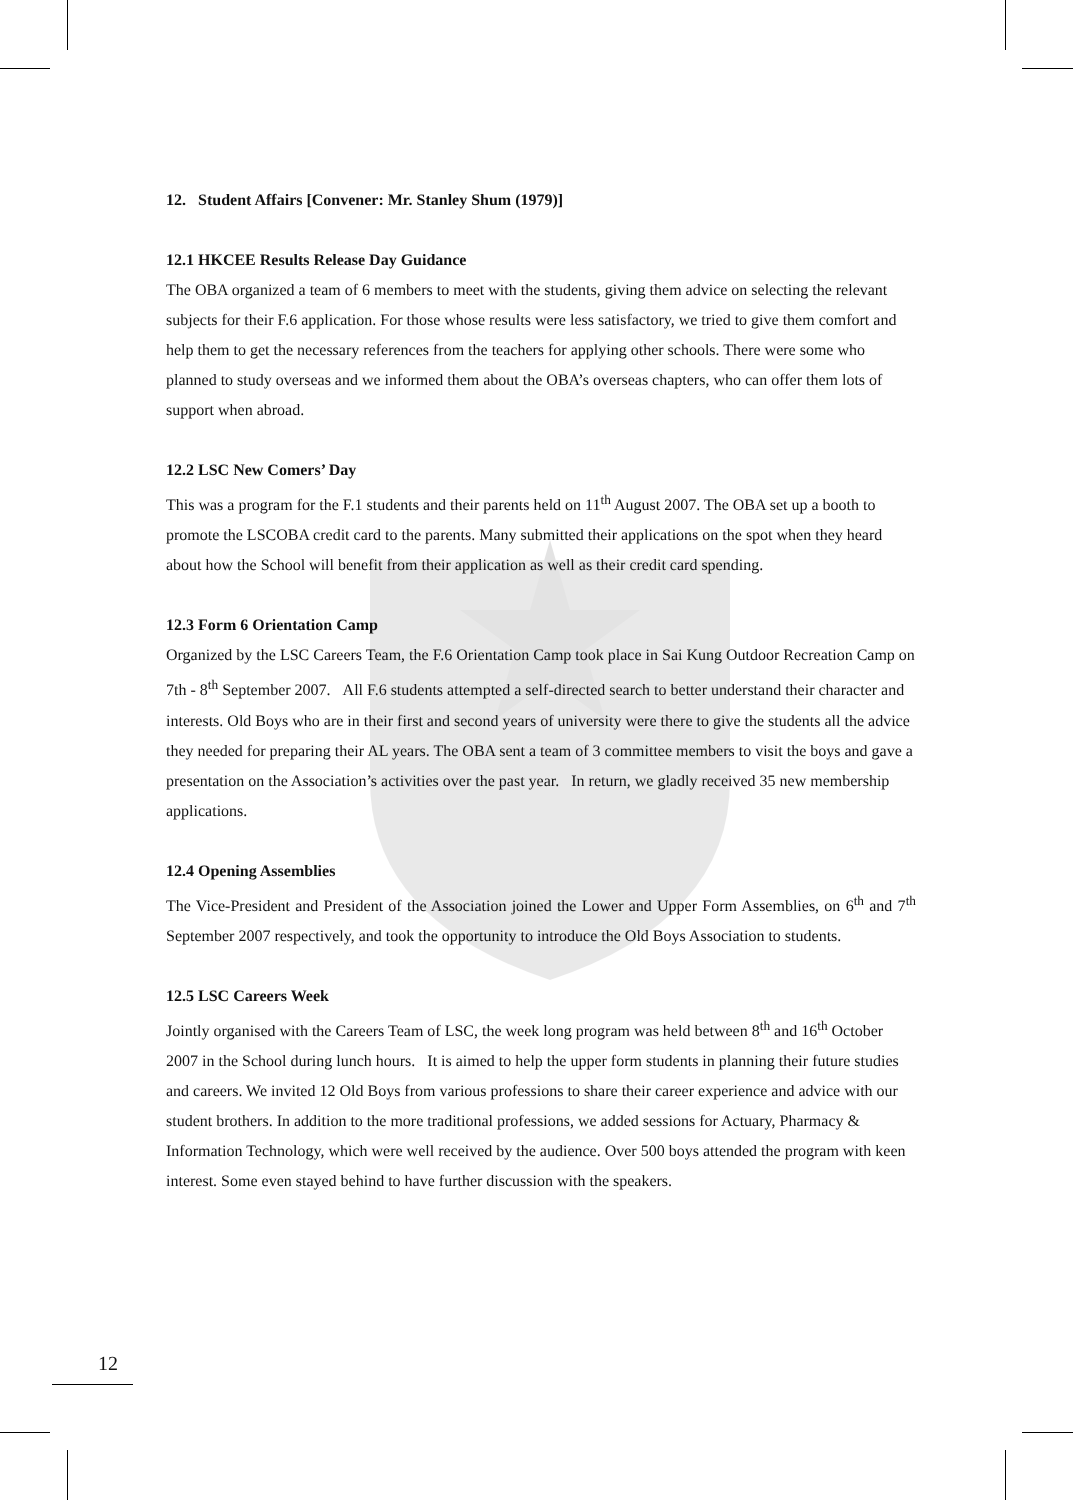12. Student Affairs [Convener: Mr. Stanley Shum (1979)]
12.1 HKCEE Results Release Day Guidance
The OBA organized a team of 6 members to meet with the students, giving them advice on selecting the relevant subjects for their F.6 application. For those whose results were less satisfactory, we tried to give them comfort and help them to get the necessary references from the teachers for applying other schools. There were some who planned to study overseas and we informed them about the OBA’s overseas chapters, who can offer them lots of support when abroad.
12.2 LSC New Comers’ Day
This was a program for the F.1 students and their parents held on 11<sup>th</sup> August 2007. The OBA set up a booth to promote the LSCOBA credit card to the parents. Many submitted their applications on the spot when they heard about how the School will benefit from their application as well as their credit card spending.
12.3 Form 6 Orientation Camp
Organized by the LSC Careers Team, the F.6 Orientation Camp took place in Sai Kung Outdoor Recreation Camp on 7th - 8<sup>th</sup> September 2007. All F.6 students attempted a self-directed search to better understand their character and interests. Old Boys who are in their first and second years of university were there to give the students all the advice they needed for preparing their AL years. The OBA sent a team of 3 committee members to visit the boys and gave a presentation on the Association’s activities over the past year. In return, we gladly received 35 new membership applications.
12.4 Opening Assemblies
The Vice-President and President of the Association joined the Lower and Upper Form Assemblies, on 6<sup>th</sup> and 7<sup>th</sup> September 2007 respectively, and took the opportunity to introduce the Old Boys Association to students.
12.5 LSC Careers Week
Jointly organised with the Careers Team of LSC, the week long program was held between 8<sup>th</sup> and 16<sup>th</sup> October 2007 in the School during lunch hours. It is aimed to help the upper form students in planning their future studies and careers. We invited 12 Old Boys from various professions to share their career experience and advice with our student brothers. In addition to the more traditional professions, we added sessions for Actuary, Pharmacy & Information Technology, which were well received by the audience. Over 500 boys attended the program with keen interest. Some even stayed behind to have further discussion with the speakers.
12